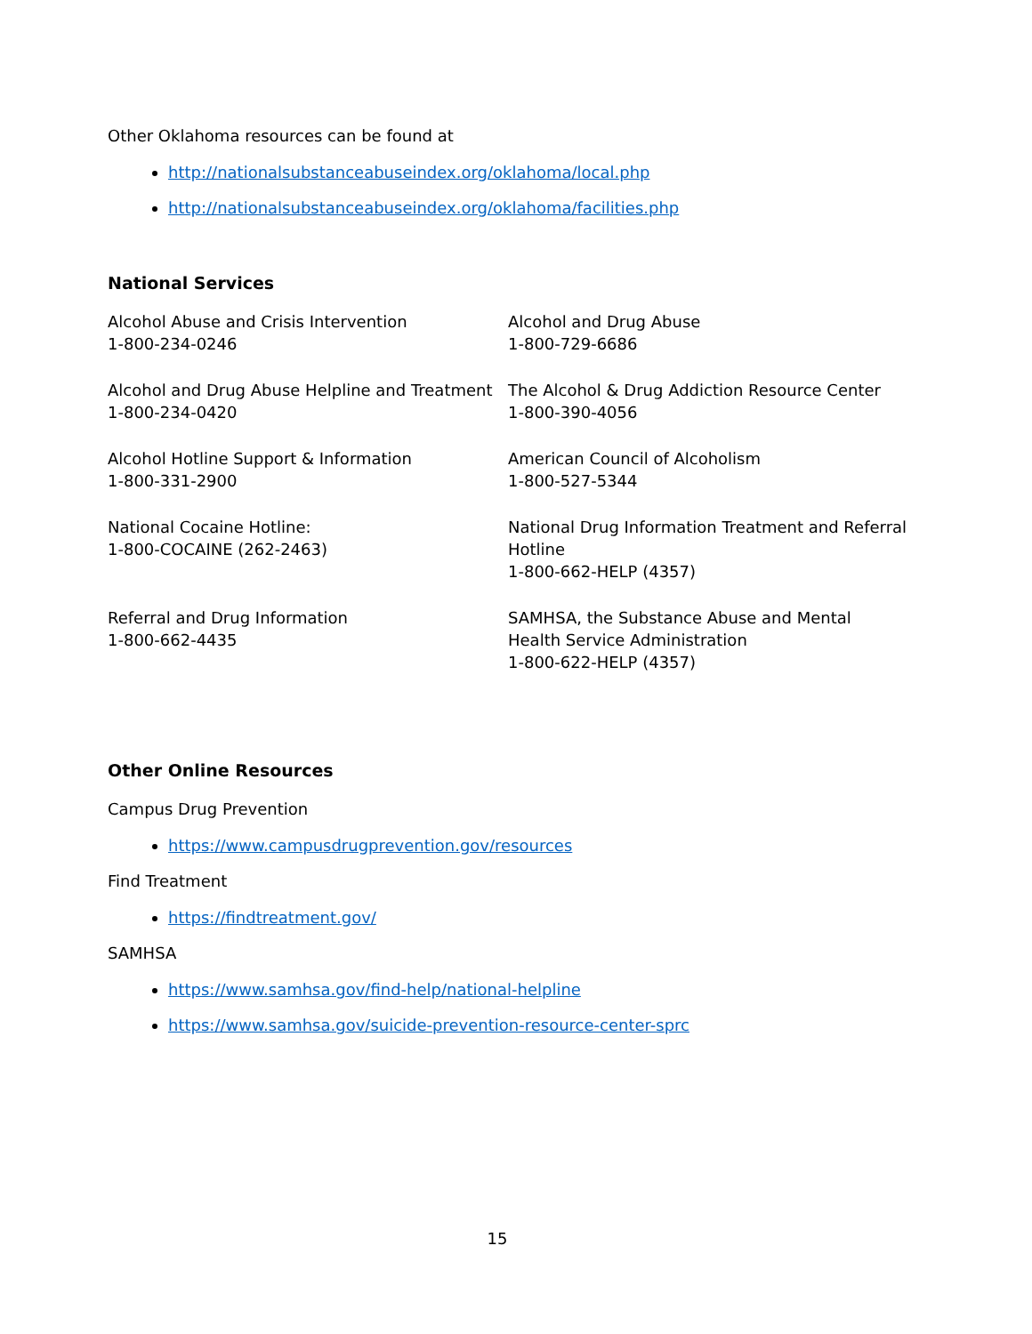Other Oklahoma resources can be found at
http://nationalsubstanceabuseindex.org/oklahoma/local.php
http://nationalsubstanceabuseindex.org/oklahoma/facilities.php
National Services
| Alcohol Abuse and Crisis Intervention 1-800-234-0246 | Alcohol and Drug Abuse 1-800-729-6686 |
| Alcohol and Drug Abuse Helpline and Treatment 1-800-234-0420 | The Alcohol & Drug Addiction Resource Center 1-800-390-4056 |
| Alcohol Hotline Support & Information 1-800-331-2900 | American Council of Alcoholism 1-800-527-5344 |
| National Cocaine Hotline: 1-800-COCAINE (262-2463) | National Drug Information Treatment and Referral Hotline 1-800-662-HELP (4357) |
| Referral and Drug Information 1-800-662-4435 | SAMHSA, the Substance Abuse and Mental Health Service Administration 1-800-622-HELP (4357) |
Other Online Resources
Campus Drug Prevention
https://www.campusdrugprevention.gov/resources
Find Treatment
https://findtreatment.gov/
SAMHSA
https://www.samhsa.gov/find-help/national-helpline
https://www.samhsa.gov/suicide-prevention-resource-center-sprc
15